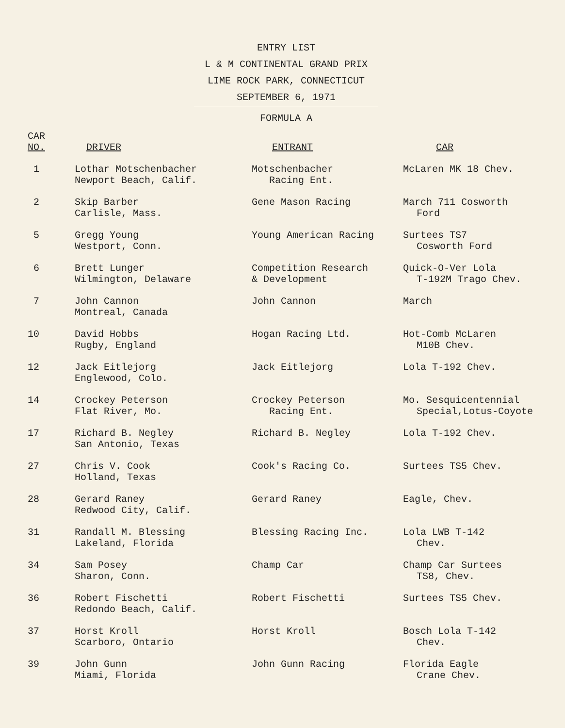ENTRY LIST
L & M CONTINENTAL GRAND PRIX
LIME ROCK PARK, CONNECTICUT
SEPTEMBER 6, 1971
FORMULA A
| CAR NO. | DRIVER | ENTRANT | CAR |
| --- | --- | --- | --- |
| 1 | Lothar Motschenbacher Newport Beach, Calif. | Motschenbacher Racing Ent. | McLaren MK 18 Chev. |
| 2 | Skip Barber Carlisle, Mass. | Gene Mason Racing | March 711 Cosworth Ford |
| 5 | Gregg Young Westport, Conn. | Young American Racing | Surtees TS7 Cosworth Ford |
| 6 | Brett Lunger Wilmington, Delaware | Competition Research & Development | Quick-O-Ver Lola T-192M Trago Chev. |
| 7 | John Cannon Montreal, Canada | John Cannon | March |
| 10 | David Hobbs Rugby, England | Hogan Racing Ltd. | Hot-Comb McLaren M10B Chev. |
| 12 | Jack Eitlejorg Englewood, Colo. | Jack Eitlejorg | Lola T-192 Chev. |
| 14 | Crockey Peterson Flat River, Mo. | Crockey Peterson Racing Ent. | Mo. Sesquicentennial Special,Lotus-Coyote |
| 17 | Richard B. Negley San Antonio, Texas | Richard B. Negley | Lola T-192 Chev. |
| 27 | Chris V. Cook Holland, Texas | Cook's Racing Co. | Surtees TS5 Chev. |
| 28 | Gerard Raney Redwood City, Calif. | Gerard Raney | Eagle, Chev. |
| 31 | Randall M. Blessing Lakeland, Florida | Blessing Racing Inc. | Lola LWB T-142 Chev. |
| 34 | Sam Posey Sharon, Conn. | Champ Car | Champ Car Surtees TS8, Chev. |
| 36 | Robert Fischetti Redondo Beach, Calif. | Robert Fischetti | Surtees TS5 Chev. |
| 37 | Horst Kroll Scarboro, Ontario | Horst Kroll | Bosch Lola T-142 Chev. |
| 39 | John Gunn Miami, Florida | John Gunn Racing | Florida Eagle Crane Chev. |